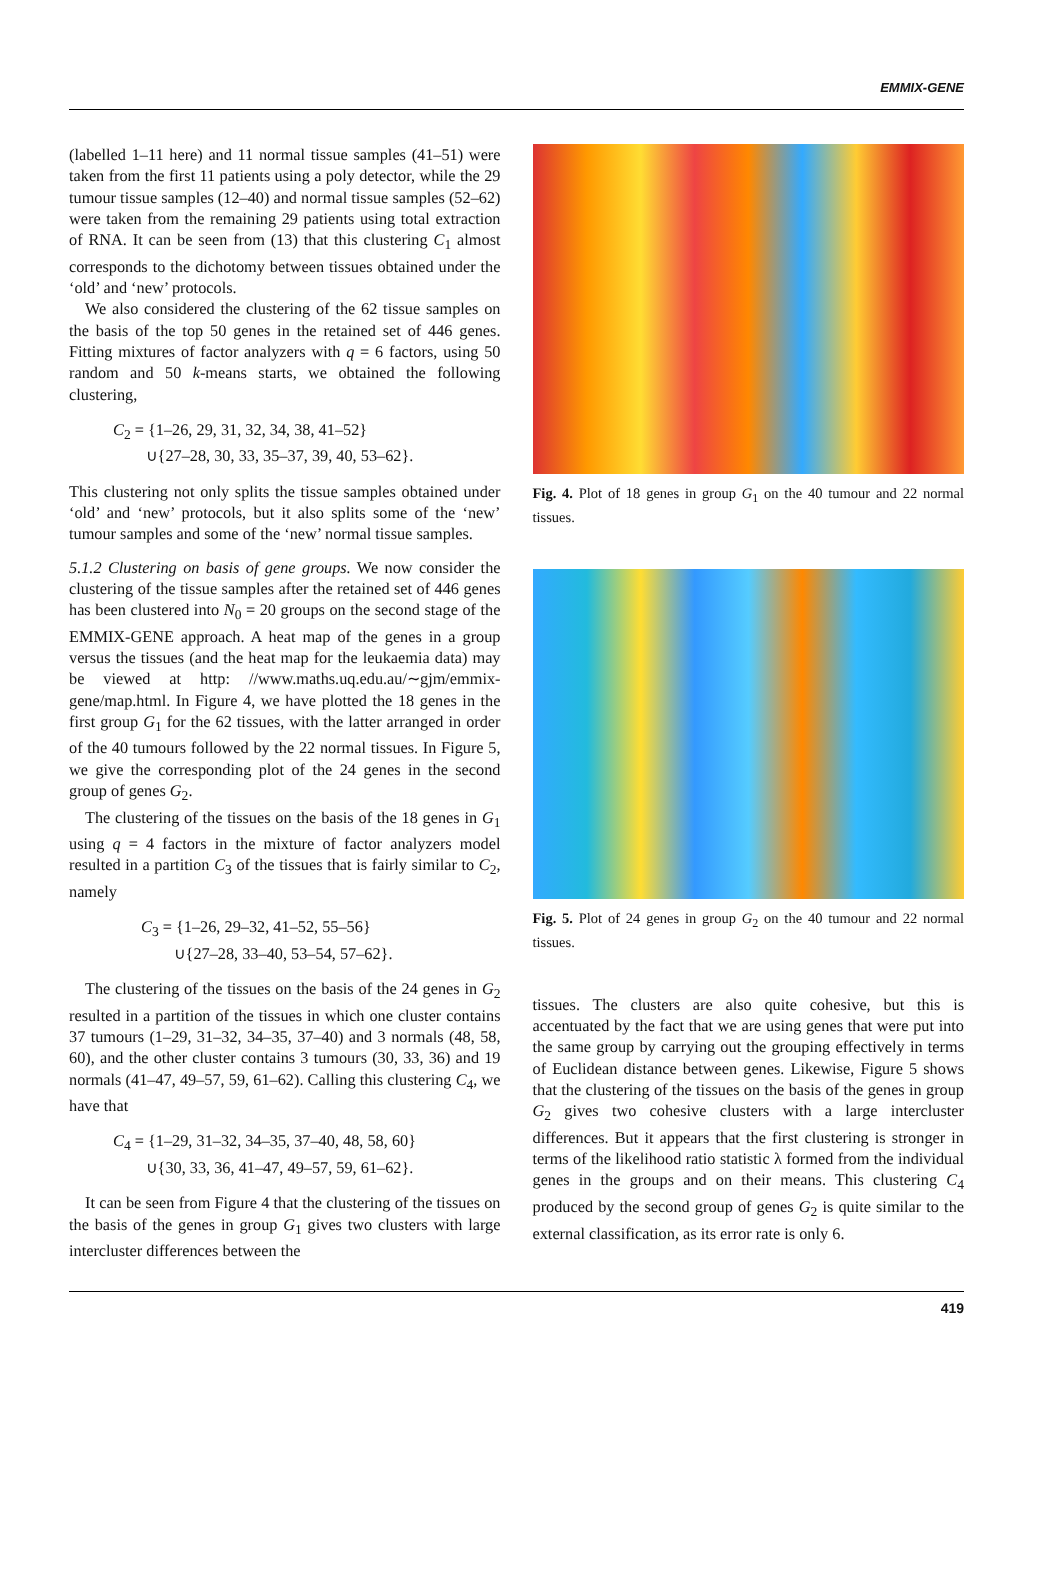EMMIX-GENE
(labelled 1–11 here) and 11 normal tissue samples (41–51) were taken from the first 11 patients using a poly detector, while the 29 tumour tissue samples (12–40) and normal tissue samples (52–62) were taken from the remaining 29 patients using total extraction of RNA. It can be seen from (13) that this clustering C<sub>1</sub> almost corresponds to the dichotomy between tissues obtained under the ‘old’ and ‘new’ protocols.
We also considered the clustering of the 62 tissue samples on the basis of the top 50 genes in the retained set of 446 genes. Fitting mixtures of factor analyzers with q = 6 factors, using 50 random and 50 k-means starts, we obtained the following clustering,
C<sub>2</sub> = {1–26, 29, 31, 32, 34, 38, 41–52}
∪{27–28, 30, 33, 35–37, 39, 40, 53–62}.
This clustering not only splits the tissue samples obtained under ‘old’ and ‘new’ protocols, but it also splits some of the ‘new’ tumour samples and some of the ‘new’ normal tissue samples.
5.1.2 Clustering on basis of gene groups. We now consider the clustering of the tissue samples after the retained set of 446 genes has been clustered into N<sub>0</sub> = 20 groups on the second stage of the EMMIX-GENE approach. A heat map of the genes in a group versus the tissues (and the heat map for the leukaemia data) may be viewed at http: //www.maths.uq.edu.au/∼gjm/emmix-gene/map.html. In Figure 4, we have plotted the 18 genes in the first group G<sub>1</sub> for the 62 tissues, with the latter arranged in order of the 40 tumours followed by the 22 normal tissues. In Figure 5, we give the corresponding plot of the 24 genes in the second group of genes G<sub>2</sub>.
The clustering of the tissues on the basis of the 18 genes in G<sub>1</sub> using q = 4 factors in the mixture of factor analyzers model resulted in a partition C<sub>3</sub> of the tissues that is fairly similar to C<sub>2</sub>, namely
C<sub>3</sub> = {1–26, 29–32, 41–52, 55–56}
∪{27–28, 33–40, 53–54, 57–62}.
The clustering of the tissues on the basis of the 24 genes in G<sub>2</sub> resulted in a partition of the tissues in which one cluster contains 37 tumours (1–29, 31–32, 34–35, 37–40) and 3 normals (48, 58, 60), and the other cluster contains 3 tumours (30, 33, 36) and 19 normals (41–47, 49–57, 59, 61–62). Calling this clustering C<sub>4</sub>, we have that
C<sub>4</sub> = {1–29, 31–32, 34–35, 37–40, 48, 58, 60}
∪{30, 33, 36, 41–47, 49–57, 59, 61–62}.
It can be seen from Figure 4 that the clustering of the tissues on the basis of the genes in group G<sub>1</sub> gives two clusters with large intercluster differences between the
Fig. 4. Plot of 18 genes in group G<sub>1</sub> on the 40 tumour and 22 normal tissues.
Fig. 5. Plot of 24 genes in group G<sub>2</sub> on the 40 tumour and 22 normal tissues.
tissues. The clusters are also quite cohesive, but this is accentuated by the fact that we are using genes that were put into the same group by carrying out the grouping effectively in terms of Euclidean distance between genes. Likewise, Figure 5 shows that the clustering of the tissues on the basis of the genes in group G<sub>2</sub> gives two cohesive clusters with a large intercluster differences. But it appears that the first clustering is stronger in terms of the likelihood ratio statistic λ formed from the individual genes in the groups and on their means. This clustering C<sub>4</sub> produced by the second group of genes G<sub>2</sub> is quite similar to the external classification, as its error rate is only 6.
419